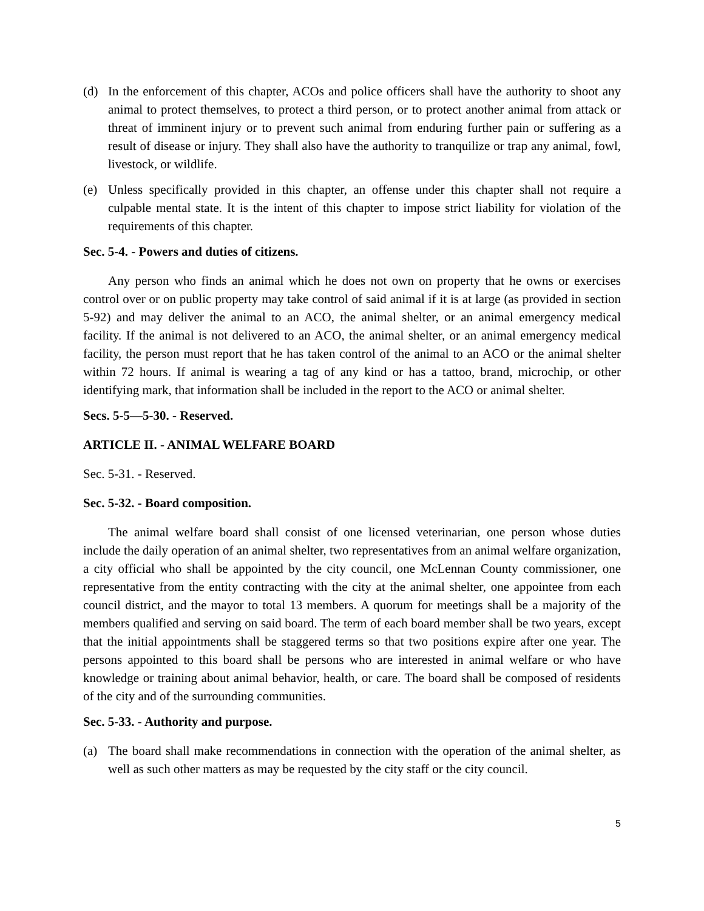(d) In the enforcement of this chapter, ACOs and police officers shall have the authority to shoot any animal to protect themselves, to protect a third person, or to protect another animal from attack or threat of imminent injury or to prevent such animal from enduring further pain or suffering as a result of disease or injury. They shall also have the authority to tranquilize or trap any animal, fowl, livestock, or wildlife.
(e) Unless specifically provided in this chapter, an offense under this chapter shall not require a culpable mental state. It is the intent of this chapter to impose strict liability for violation of the requirements of this chapter.
Sec. 5-4. - Powers and duties of citizens.
Any person who finds an animal which he does not own on property that he owns or exercises control over or on public property may take control of said animal if it is at large (as provided in section 5-92) and may deliver the animal to an ACO, the animal shelter, or an animal emergency medical facility. If the animal is not delivered to an ACO, the animal shelter, or an animal emergency medical facility, the person must report that he has taken control of the animal to an ACO or the animal shelter within 72 hours. If animal is wearing a tag of any kind or has a tattoo, brand, microchip, or other identifying mark, that information shall be included in the report to the ACO or animal shelter.
Secs. 5-5—5-30. - Reserved.
ARTICLE II. - ANIMAL WELFARE BOARD
Sec. 5-31. - Reserved.
Sec. 5-32. - Board composition.
The animal welfare board shall consist of one licensed veterinarian, one person whose duties include the daily operation of an animal shelter, two representatives from an animal welfare organization, a city official who shall be appointed by the city council, one McLennan County commissioner, one representative from the entity contracting with the city at the animal shelter, one appointee from each council district, and the mayor to total 13 members. A quorum for meetings shall be a majority of the members qualified and serving on said board. The term of each board member shall be two years, except that the initial appointments shall be staggered terms so that two positions expire after one year. The persons appointed to this board shall be persons who are interested in animal welfare or who have knowledge or training about animal behavior, health, or care. The board shall be composed of residents of the city and of the surrounding communities.
Sec. 5-33. - Authority and purpose.
(a) The board shall make recommendations in connection with the operation of the animal shelter, as well as such other matters as may be requested by the city staff or the city council.
5